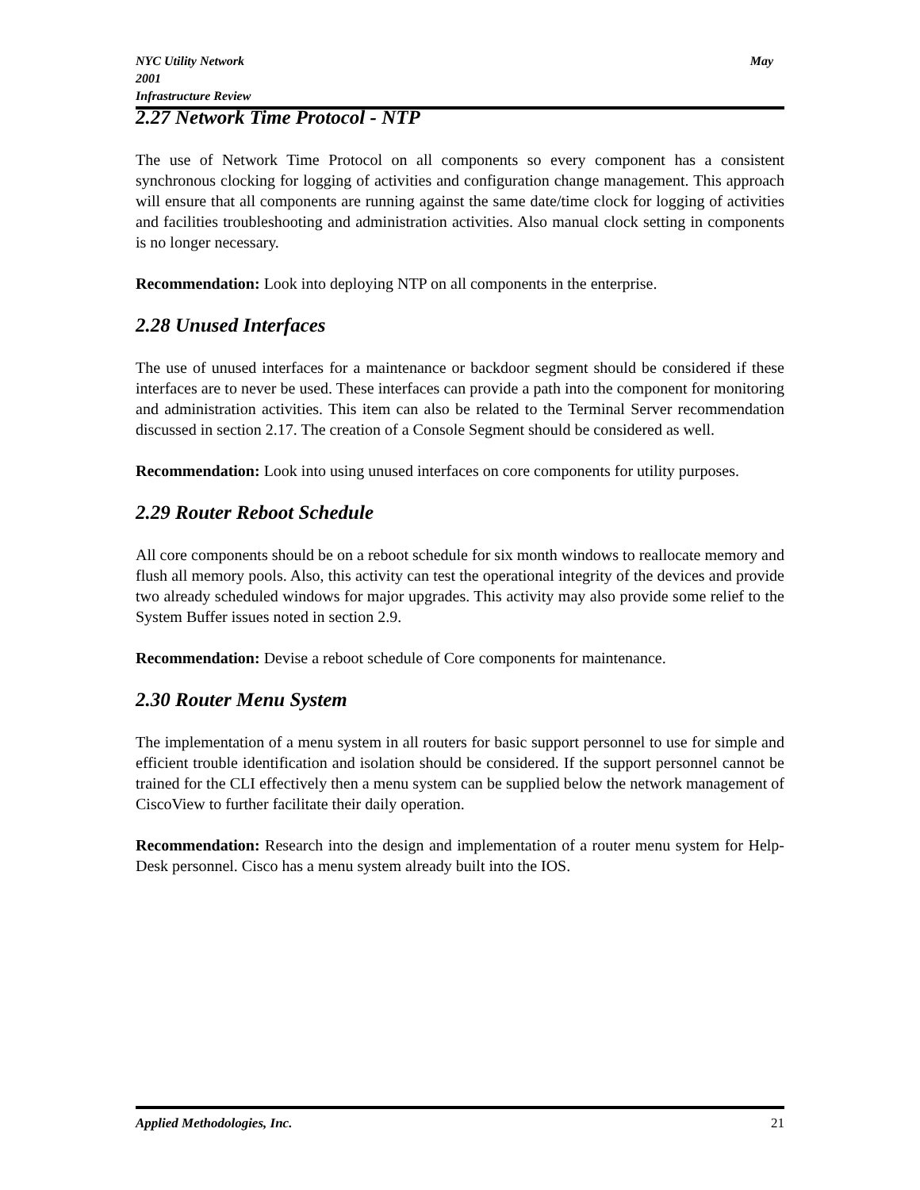NYC Utility Network May
2001
Infrastructure Review
2.27 Network Time Protocol - NTP
The use of Network Time Protocol on all components so every component has a consistent synchronous clocking for logging of activities and configuration change management. This approach will ensure that all components are running against the same date/time clock for logging of activities and facilities troubleshooting and administration activities. Also manual clock setting in components is no longer necessary.
Recommendation: Look into deploying NTP on all components in the enterprise.
2.28 Unused Interfaces
The use of unused interfaces for a maintenance or backdoor segment should be considered if these interfaces are to never be used. These interfaces can provide a path into the component for monitoring and administration activities. This item can also be related to the Terminal Server recommendation discussed in section 2.17. The creation of a Console Segment should be considered as well.
Recommendation: Look into using unused interfaces on core components for utility purposes.
2.29 Router Reboot Schedule
All core components should be on a reboot schedule for six month windows to reallocate memory and flush all memory pools. Also, this activity can test the operational integrity of the devices and provide two already scheduled windows for major upgrades. This activity may also provide some relief to the System Buffer issues noted in section 2.9.
Recommendation: Devise a reboot schedule of Core components for maintenance.
2.30 Router Menu System
The implementation of a menu system in all routers for basic support personnel to use for simple and efficient trouble identification and isolation should be considered. If the support personnel cannot be trained for the CLI effectively then a menu system can be supplied below the network management of CiscoView to further facilitate their daily operation.
Recommendation: Research into the design and implementation of a router menu system for Help-Desk personnel. Cisco has a menu system already built into the IOS.
Applied Methodologies, Inc. 21